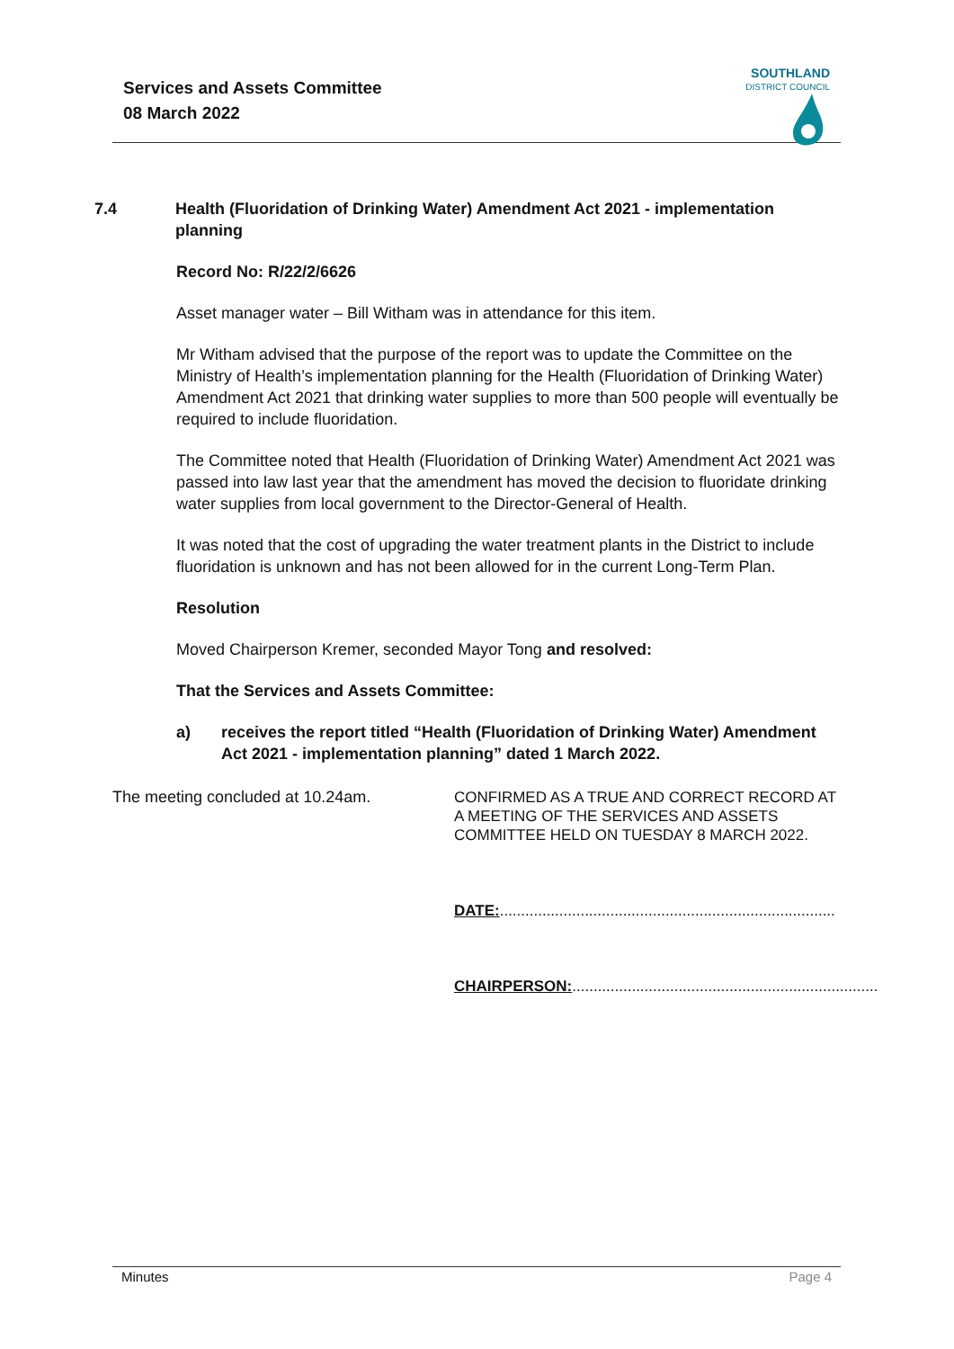Services and Assets Committee
08 March 2022
SOUTHLAND
DISTRICT COUNCIL
7.4 Health (Fluoridation of Drinking Water) Amendment Act 2021 - implementation
planning
Record No: R/22/2/6626
Asset manager water – Bill Witham was in attendance for this item.
Mr Witham advised that the purpose of the report was to update the Committee on the Ministry of Health’s implementation planning for the Health (Fluoridation of Drinking Water) Amendment Act 2021 that drinking water supplies to more than 500 people will eventually be required to include fluoridation.
The Committee noted that Health (Fluoridation of Drinking Water) Amendment Act 2021 was passed into law last year that the amendment has moved the decision to fluoridate drinking water supplies from local government to the Director-General of Health.
It was noted that the cost of upgrading the water treatment plants in the District to include fluoridation is unknown and has not been allowed for in the current Long-Term Plan.
Resolution
Moved Chairperson Kremer, seconded Mayor Tong and resolved:
That the Services and Assets Committee:
a) receives the report titled “Health (Fluoridation of Drinking Water) Amendment Act 2021 - implementation planning” dated 1 March 2022.
The meeting concluded at 10.24am.
CONFIRMED AS A TRUE AND CORRECT RECORD AT A MEETING OF THE SERVICES AND ASSETS COMMITTEE HELD ON TUESDAY 8 MARCH 2022.
DATE:...............................................................................
CHAIRPERSON:........................................................................
Minutes Page 4